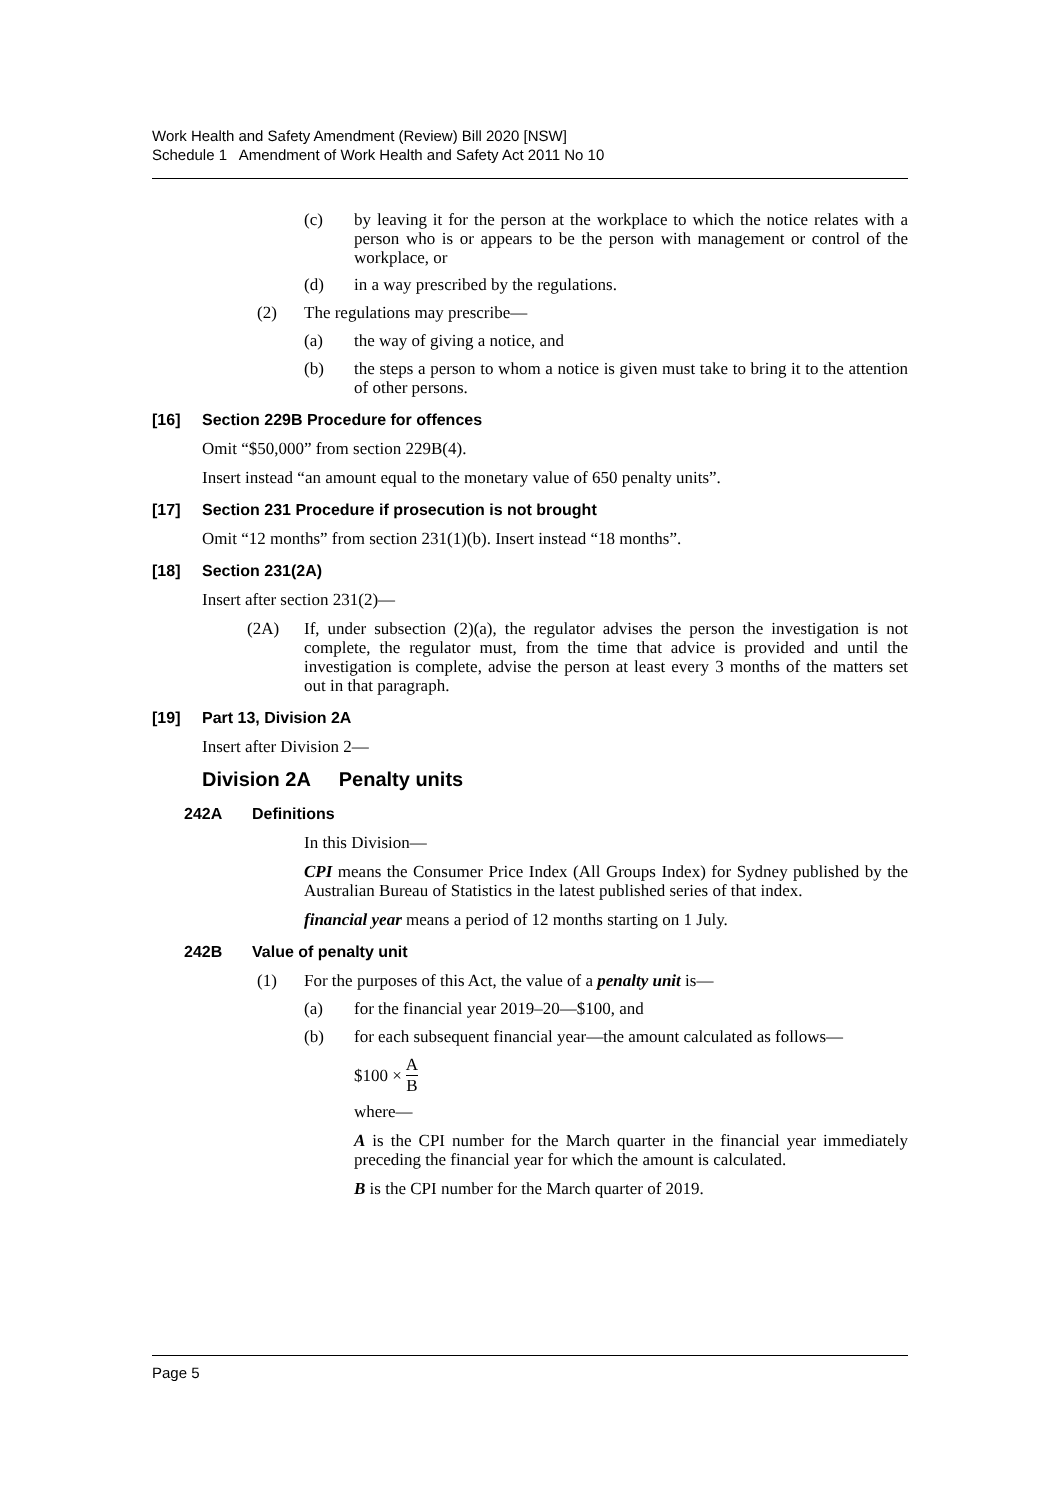Work Health and Safety Amendment (Review) Bill 2020 [NSW]
Schedule 1 Amendment of Work Health and Safety Act 2011 No 10
(c)
by leaving it for the person at the workplace to which the notice relates with a person who is or appears to be the person with management or control of the workplace, or
(d)
in a way prescribed by the regulations.
(2)
The regulations may prescribe—
(a)
the way of giving a notice, and
(b)
the steps a person to whom a notice is given must take to bring it to the attention of other persons.
[16] Section 229B Procedure for offences
Omit “$50,000” from section 229B(4).
Insert instead “an amount equal to the monetary value of 650 penalty units”.
[17] Section 231 Procedure if prosecution is not brought
Omit “12 months” from section 231(1)(b). Insert instead “18 months”.
[18] Section 231(2A)
Insert after section 231(2)—
(2A)
If, under subsection (2)(a), the regulator advises the person the investigation is not complete, the regulator must, from the time that advice is provided and until the investigation is complete, advise the person at least every 3 months of the matters set out in that paragraph.
[19] Part 13, Division 2A
Insert after Division 2—
Division 2A Penalty units
242A Definitions
In this Division—
CPI means the Consumer Price Index (All Groups Index) for Sydney published by the Australian Bureau of Statistics in the latest published series of that index.
financial year means a period of 12 months starting on 1 July.
242B Value of penalty unit
(1)
For the purposes of this Act, the value of a penalty unit is—
(a)
for the financial year 2019–20—$100, and
(b)
for each subsequent financial year—the amount calculated as follows—
$100 × A B
where—
A is the CPI number for the March quarter in the financial year immediately preceding the financial year for which the amount is calculated.
B is the CPI number for the March quarter of 2019.
Page 5